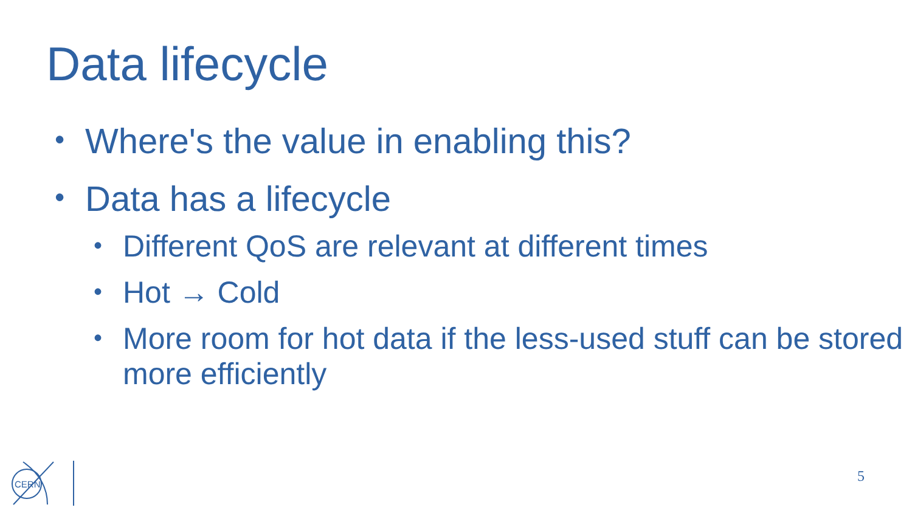Data lifecycle
• Where's the value in enabling this?
• Data has a lifecycle
• Different QoS are relevant at different times
• Hot → Cold
• More room for hot data if the less-used stuff can be stored more efficiently
CERN
5